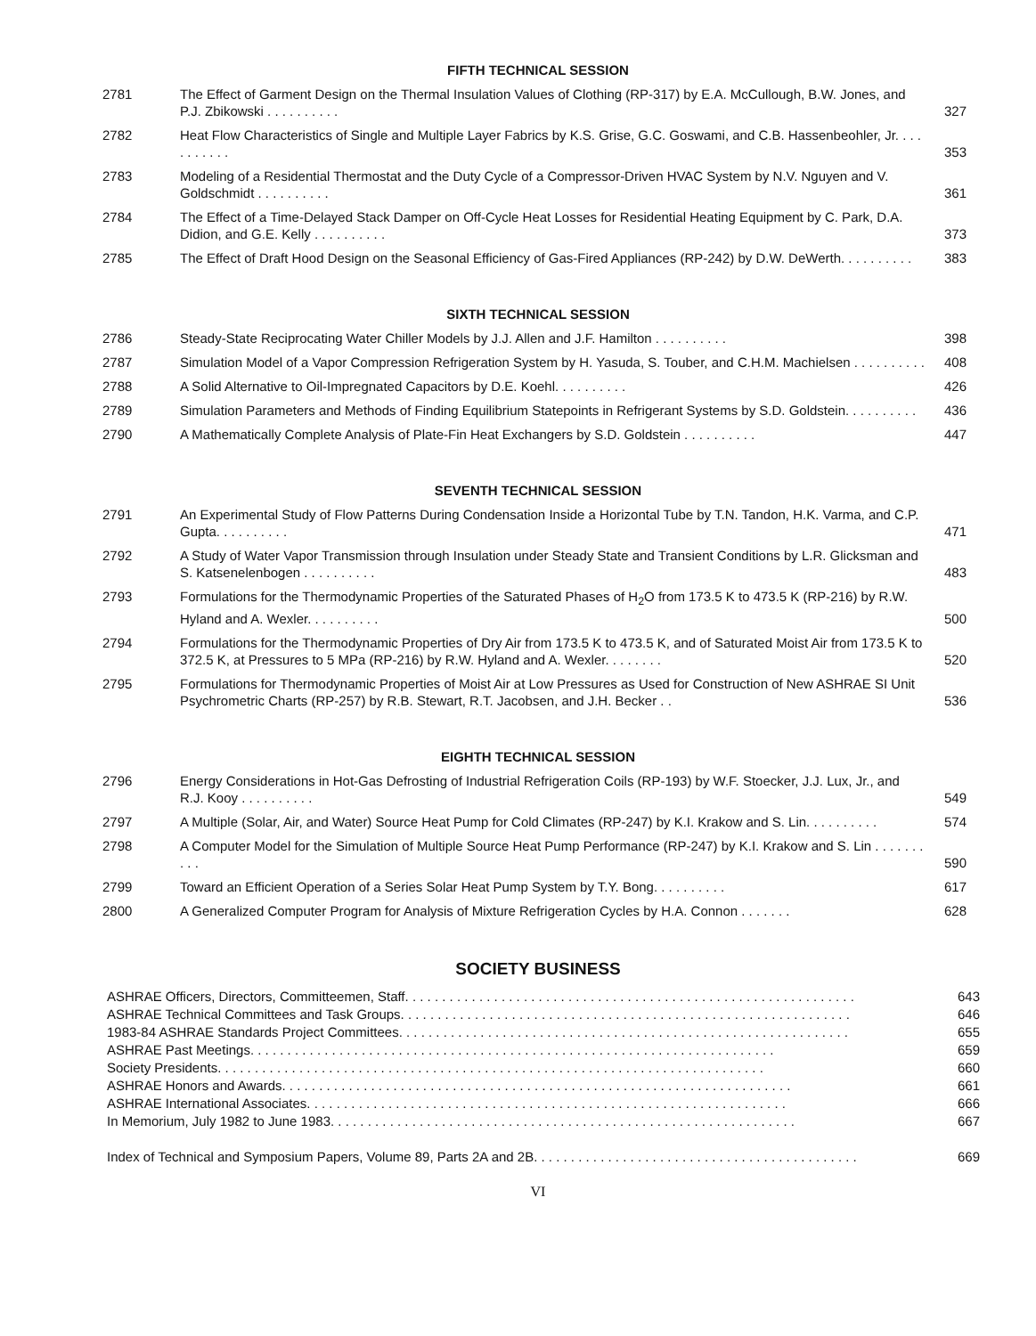FIFTH TECHNICAL SESSION
| 2781 | The Effect of Garment Design on the Thermal Insulation Values of Clothing (RP-317) by E.A. McCullough, B.W. Jones, and P.J. Zbikowski . . . . . . . . . . | 327 |
| 2782 | Heat Flow Characteristics of Single and Multiple Layer Fabrics by K.S. Grise, G.C. Goswami, and C.B. Hassenbeohler, Jr. . . . . . . . . . . | 353 |
| 2783 | Modeling of a Residential Thermostat and the Duty Cycle of a Compressor-Driven HVAC System by N.V. Nguyen and V. Goldschmidt . . . . . . . . . . | 361 |
| 2784 | The Effect of a Time-Delayed Stack Damper on Off-Cycle Heat Losses for Residential Heating Equipment by C. Park, D.A. Didion, and G.E. Kelly . . . . . . . . . . | 373 |
| 2785 | The Effect of Draft Hood Design on the Seasonal Efficiency of Gas-Fired Appliances (RP-242) by D.W. DeWerth. . . . . . . . . . | 383 |
SIXTH TECHNICAL SESSION
| 2786 | Steady-State Reciprocating Water Chiller Models by J.J. Allen and J.F. Hamilton . . . . . . . . . . | 398 |
| 2787 | Simulation Model of a Vapor Compression Refrigeration System by H. Yasuda, S. Touber, and C.H.M. Machielsen . . . . . . . . . . | 408 |
| 2788 | A Solid Alternative to Oil-Impregnated Capacitors by D.E. Koehl. . . . . . . . . . | 426 |
| 2789 | Simulation Parameters and Methods of Finding Equilibrium Statepoints in Refrigerant Systems by S.D. Goldstein. . . . . . . . . . | 436 |
| 2790 | A Mathematically Complete Analysis of Plate-Fin Heat Exchangers by S.D. Goldstein . . . . . . . . . . | 447 |
SEVENTH TECHNICAL SESSION
| 2791 | An Experimental Study of Flow Patterns During Condensation Inside a Horizontal Tube by T.N. Tandon, H.K. Varma, and C.P. Gupta. . . . . . . . . . | 471 |
| 2792 | A Study of Water Vapor Transmission through Insulation under Steady State and Transient Conditions by L.R. Glicksman and S. Katsenelenbogen . . . . . . . . . . | 483 |
| 2793 | Formulations for the Thermodynamic Properties of the Saturated Phases of H<sub>2</sub>O from 173.5 K to 473.5 K (RP-216) by R.W. Hyland and A. Wexler. . . . . . . . . . | 500 |
| 2794 | Formulations for the Thermodynamic Properties of Dry Air from 173.5 K to 473.5 K, and of Saturated Moist Air from 173.5 K to 372.5 K, at Pressures to 5 MPa (RP-216) by R.W. Hyland and A. Wexler. . . . . . . . | 520 |
| 2795 | Formulations for Thermodynamic Properties of Moist Air at Low Pressures as Used for Construction of New ASHRAE SI Unit Psychrometric Charts (RP-257) by R.B. Stewart, R.T. Jacobsen, and J.H. Becker . . | 536 |
EIGHTH TECHNICAL SESSION
| 2796 | Energy Considerations in Hot-Gas Defrosting of Industrial Refrigeration Coils (RP-193) by W.F. Stoecker, J.J. Lux, Jr., and R.J. Kooy . . . . . . . . . . | 549 |
| 2797 | A Multiple (Solar, Air, and Water) Source Heat Pump for Cold Climates (RP-247) by K.I. Krakow and S. Lin. . . . . . . . . . | 574 |
| 2798 | A Computer Model for the Simulation of Multiple Source Heat Pump Performance (RP-247) by K.I. Krakow and S. Lin . . . . . . . . . . | 590 |
| 2799 | Toward an Efficient Operation of a Series Solar Heat Pump System by T.Y. Bong. . . . . . . . . . | 617 |
| 2800 | A Generalized Computer Program for Analysis of Mixture Refrigeration Cycles by H.A. Connon . . . . . . . | 628 |
SOCIETY BUSINESS
ASHRAE Officers, Directors, Committeemen, Staff . . . . . . . . . . . . . . . . . . . . . . . . . . . . . . . . . . . . . . . . . . . . . . . . . . . . . . . . . . . . . 643
ASHRAE Technical Committees and Task Groups . . . . . . . . . . . . . . . . . . . . . . . . . . . . . . . . . . . . . . . . . . . . . . . . . . . . . . . . . . . . . 646
1983-84 ASHRAE Standards Project Committees . . . . . . . . . . . . . . . . . . . . . . . . . . . . . . . . . . . . . . . . . . . . . . . . . . . . . . . . . . . . . 655
ASHRAE Past Meetings . . . . . . . . . . . . . . . . . . . . . . . . . . . . . . . . . . . . . . . . . . . . . . . . . . . . . . . . . . . . . . . . . . . . . . . 659
Society Presidents . . . . . . . . . . . . . . . . . . . . . . . . . . . . . . . . . . . . . . . . . . . . . . . . . . . . . . . . . . . . . . . . . . . . . . . . . . 660
ASHRAE Honors and Awards . . . . . . . . . . . . . . . . . . . . . . . . . . . . . . . . . . . . . . . . . . . . . . . . . . . . . . . . . . . . . . . . . . . . . 661
ASHRAE International Associates . . . . . . . . . . . . . . . . . . . . . . . . . . . . . . . . . . . . . . . . . . . . . . . . . . . . . . . . . . . . . . . . . 666
In Memorium, July 1982 to June 1983 . . . . . . . . . . . . . . . . . . . . . . . . . . . . . . . . . . . . . . . . . . . . . . . . . . . . . . . . . . . . . . . 667
Index of Technical and Symposium Papers, Volume 89, Parts 2A and 2B . . . . . . . . . . . . . . . . . . . . . . . . . . . . . . . . . . . . . . . . . . . . 669
VI